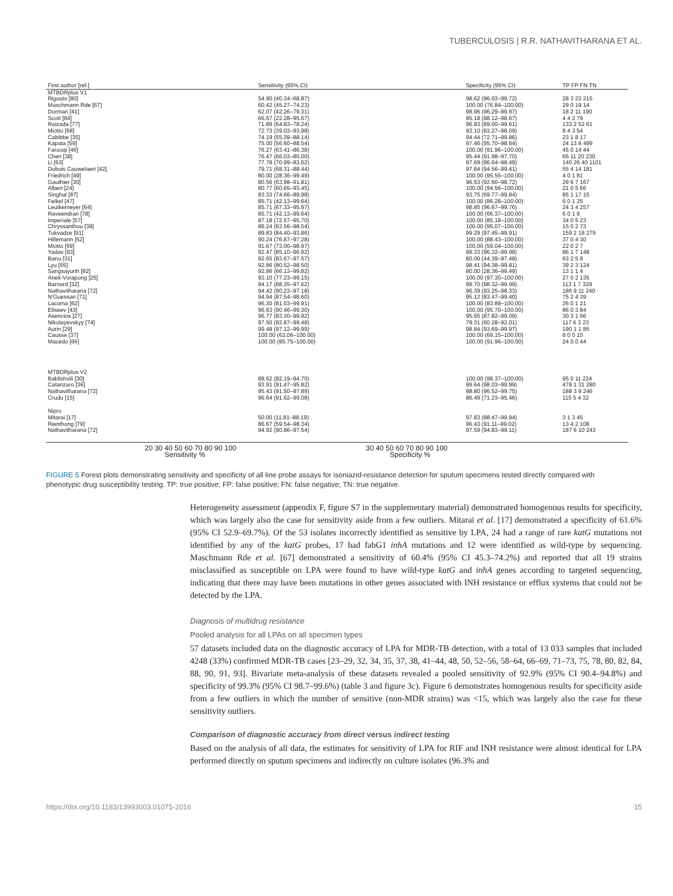TUBERCULOSIS | R.R. NATHAVITHARANA ET AL.
| First author [ref.] | | Sensitivity (95% CI) | | Specificity (95% CI) | TP FP FN TN |
| --- | --- | --- | --- | --- | --- |
| MTBDRplus V1 | | | | | |
| Rigouts [80] | | 54.90 (40.34–68.87) | | 98.62 (96.03–99.72) | 28 3 23 215 |
| Maschmann Rde [67] | | 60.42 (45.27–74.23) | | 100.00 (76.84–100.00) | 29 0 19 14 |
| Dorman [41] | | 62.07 (42.26–79.31) | | 98.96 (96.29–99.87) | 18 2 11 190 |
| Scott [84] | | 66.67 (22.28–95.67) | | 95.18 (88.12–98.67) | 4 4 2 79 |
| Raizada [77] | | 71.89 (64.83–78.24) | | 96.83 (89.00–99.61) | 133 2 52 61 |
| Miotto [68] | | 72.73 (39.03–93.98) | | 93.10 (83.27–98.09) | 8 4 3 54 |
| Cabibbe [35] | | 74.19 (55.39–88.14) | | 94.44 (72.71–99.86) | 23 1 8 17 |
| Kapata [59] | | 75.00 (56.60–88.54) | | 97.46 (95.70–98.64) | 24 13 8 499 |
| Farooqi [46] | | 76.27 (63.41–86.38) | | 100.00 (91.96–100.00) | 45 0 14 44 |
| Chen [38] | | 76.47 (66.03–85.00) | | 95.44 (91.98–97.70) | 65 11 20 230 |
| Li [63] | | 77.78 (70.99–83.62) | | 97.69 (96.64–98.49) | 140 26 40 1101 |
| Dubois Cauwelaert [42] | | 79.71 (68.31–88.44) | | 97.84 (94.56–99.41) | 55 4 14 181 |
| Friedrich [49] | | 80.00 (28.36–99.49) | | 100.00 (95.55–100.00) | 4 0 1 81 |
| Gauthier [30] | | 80.56 (63.98–91.81) | | 96.53 (92.60–98.72) | 29 6 7 167 |
| Albert [24] | | 80.77 (60.65–93.45) | | 100.00 (94.56–100.00) | 21 0 5 66 |
| Singhal [87] | | 83.33 (74.66–89.98) | | 93.75 (69.77–99.84) | 85 1 17 15 |
| Felkel [47] | | 85.71 (42.13–99.64) | | 100.00 (86.28–100.00) | 6 0 1 25 |
| Leutkemeyer [64] | | 85.71 (67.33–95.97) | | 98.85 (96.67–99.76) | 24 3 4 257 |
| Raveendran [78] | | 85.71 (42.13–99.64) | | 100.00 (66.37–100.00) | 6 0 1 9 |
| Imperiale [57] | | 87.18 (72.57–95.70) | | 100.00 (85.18–100.00) | 34 0 5 23 |
| Chryssanthou [39] | | 88.24 (63.56–98.54) | | 100.00 (95.07–100.00) | 15 0 2 73 |
| Tukvadze [91] | | 89.83 (84.40–93.86) | | 99.29 (97.45–99.91) | 159 2 18 279 |
| Hillemann [52] | | 90.24 (76.87–97.28) | | 100.00 (88.43–100.00) | 37 0 4 30 |
| Miotto [69] | | 91.67 (73.00–98.97) | | 100.00 (59.04–100.00) | 22 0 2 7 |
| Yadav [93] | | 92.47 (85.10–96.92) | | 99.33 (96.32–99.98) | 86 1 7 148 |
| Banu [31] | | 92.65 (83.67–97.57) | | 80.00 (44.39–97.48) | 63 2 5 8 |
| Lyu [65] | | 92.86 (80.52–98.50) | | 98.41 (94.38–99.81) | 39 2 3 124 |
| Sangsayunh [82] | | 92.86 (66.13–99.82) | | 80.00 (28.36–99.49) | 13 1 1 4 |
| Anek-Vorapong [25] | | 93.10 (77.23–99.15) | | 100.00 (97.30–100.00) | 27 0 2 135 |
| Barnard [32] | | 94.17 (88.35–97.62) | | 99.70 (98.32–99.99) | 113 1 7 329 |
| Nathavitharana [72] | | 94.42 (90.23–97.18) | | 96.39 (93.25–98.33) | 186 9 11 240 |
| N'Guessan [71] | | 94.94 (87.54–98.60) | | 95.12 (83.47–99.40) | 75 2 4 39 |
| Lacoma [62] | | 96.30 (81.03–99.91) | | 100.00 (83.89–100.00) | 26 0 1 21 |
| Eliseev [43] | | 96.63 (90.46–99.30) | | 100.00 (95.70–100.00) | 86 0 3 84 |
| Asencios [27] | | 96.77 (83.30–99.92) | | 95.65 (87.82–99.09) | 30 3 1 66 |
| Nikolayevskyy [74] | | 97.50 (92.87–99.48) | | 79.31 (60.28–92.01) | 117 6 3 23 |
| Aurin [29] | | 99.48 (97.12–99.99) | | 98.84 (93.69–99.97) | 190 1 1 85 |
| Causse [37] | | 100.00 (63.06–100.00) | | 100.00 (69.15–100.00) | 8 0 0 10 |
| Macedo [66] | | 100.00 (85.75–100.00) | | 100.00 (91.96–100.00) | 24 0 0 44 |
| MTBDRplus V2 | | | | | |
| Bablishvili [30] | | 89.62 (82.19–94.70) | | 100.00 (98.37–100.00) | 95 0 11 224 |
| Catanzaro [36] | | 93.91 (91.47–95.82) | | 99.64 (98.03–99.99) | 478 1 31 280 |
| Nathavitharana [72] | | 95.43 (91.50–97.89) | | 98.80 (96.52–99.75) | 188 3 9 246 |
| Crudu [15] | | 96.64 (91.62–99.08) | | 86.49 (71.23–95.46) | 115 5 4 32 |
| Nipro | | | | | |
| Mitarai [17] | | 50.00 (11.81–88.19) | | 97.83 (88.47–99.94) | 3 1 3 45 |
| Rienthong [79] | | 86.67 (59.54–98.34) | | 96.43 (91.11–99.02) | 13 4 2 108 |
| Nathavitharana [72] | | 94.92 (90.86–97.54) | | 97.59 (94.83–99.11) | 187 6 10 243 |
20 30 40 50 60 70 80 90 100
Sensitivity %
30 40 50 60 70 80 90 100
Specificity %
FIGURE 5 Forest plots demonstrating sensitivity and specificity of all line probe assays for isoniazid-resistance detection for sputum specimens tested directly compared with phenotypic drug susceptibility testing. TP: true positive; FP: false positive; FN: false negative; TN: true negative.
Heterogeneity assessment (appendix F, figure S7 in the supplementary material) demonstrated homogenous results for specificity, which was largely also the case for sensitivity aside from a few outliers. Mitarai et al. [17] demonstrated a specificity of 61.6% (95% CI 52.9–69.7%). Of the 53 isolates incorrectly identified as sensitive by LPA, 24 had a range of rare katG mutations not identified by any of the katG probes, 17 had fabG1 inhA mutations and 12 were identified as wild-type by sequencing. Maschmann Rde et al. [67] demonstrated a sensitivity of 60.4% (95% CI 45.3–74.2%) and reported that all 19 strains misclassified as susceptible on LPA were found to have wild-type katG and inhA genes according to targeted sequencing, indicating that there may have been mutations in other genes associated with INH resistance or efflux systems that could not be detected by the LPA.
Diagnosis of multidrug resistance
Pooled analysis for all LPAs on all specimen types
57 datasets included data on the diagnostic accuracy of LPA for MDR-TB detection, with a total of 13 033 samples that included 4248 (33%) confirmed MDR-TB cases [23–29, 32, 34, 35, 37, 38, 41–44, 48, 50, 52–56, 58–64, 66–69, 71–73, 75, 78, 80, 82, 84, 88, 90, 91, 93]. Bivariate meta-analysis of these datasets revealed a pooled sensitivity of 92.9% (95% CI 90.4–94.8%) and specificity of 99.3% (95% CI 98.7–99.6%) (table 3 and figure 3c). Figure 6 demonstrates homogenous results for specificity aside from a few outliers in which the number of sensitive (non-MDR strains) was <15, which was largely also the case for these sensitivity outliers.
Comparison of diagnostic accuracy from direct versus indirect testing
Based on the analysis of all data, the estimates for sensitivity of LPA for RIF and INH resistance were almost identical for LPA performed directly on sputum specimens and indirectly on culture isolates (96.3% and
https://doi.org/10.1183/13993003.01075-2016 15